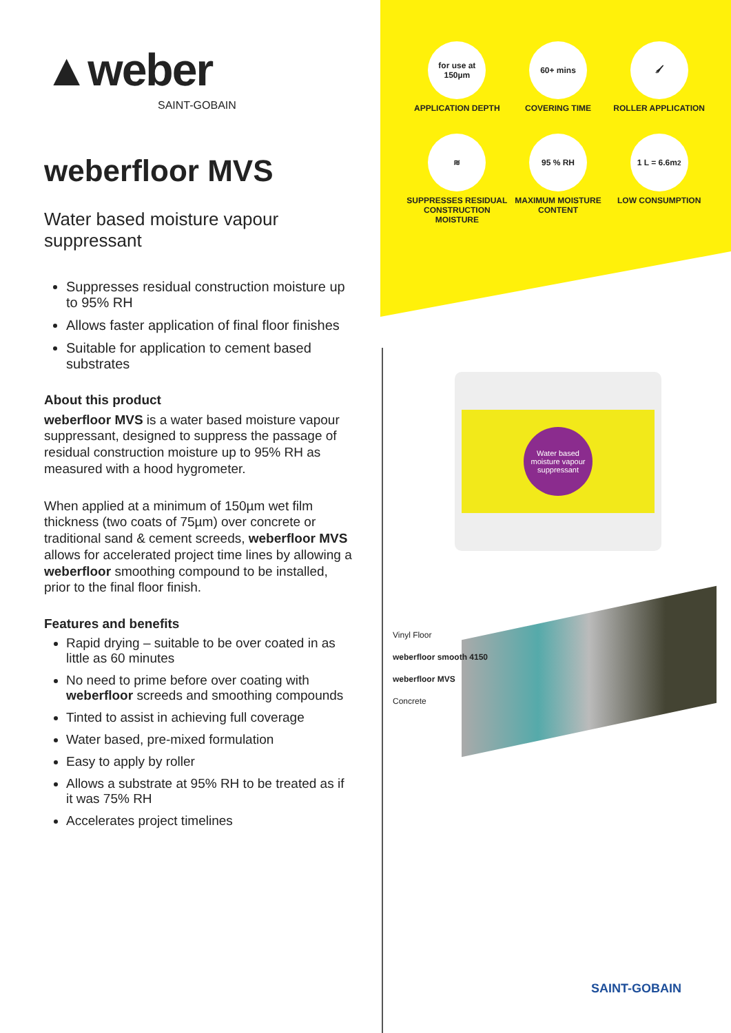▲weber
SAINT-GOBAIN
weberfloor MVS
Water based moisture vapour suppressant
Suppresses residual construction moisture up to 95% RH
Allows faster application of final floor finishes
Suitable for application to cement based substrates
About this product
weberfloor MVS is a water based moisture vapour suppressant, designed to suppress the passage of residual construction moisture up to 95% RH as measured with a hood hygrometer.
When applied at a minimum of 150µm wet film thickness (two coats of 75µm) over concrete or traditional sand & cement screeds, weberfloor MVS allows for accelerated project time lines by allowing a weberfloor smoothing compound to be installed, prior to the final floor finish.
Features and benefits
Rapid drying – suitable to be over coated in as little as 60 minutes
No need to prime before over coating with weberfloor screeds and smoothing compounds
Tinted to assist in achieving full coverage
Water based, pre-mixed formulation
Easy to apply by roller
Allows a substrate at 95% RH to be treated as if it was 75% RH
Accelerates project timelines
for use at 150µm
APPLICATION DEPTH
60+ mins
COVERING TIME
🖌
ROLLER APPLICATION
≋
SUPPRESSES RESIDUAL CONSTRUCTION MOISTURE
95 % RH
MAXIMUM MOISTURE CONTENT
1 L = 6.6m<sup>2</sup>
LOW CONSUMPTION
Water based moisture vapour suppressant
Vinyl Floor
weberfloor smooth 4150
weberfloor MVS
Concrete
SAINT-GOBAIN